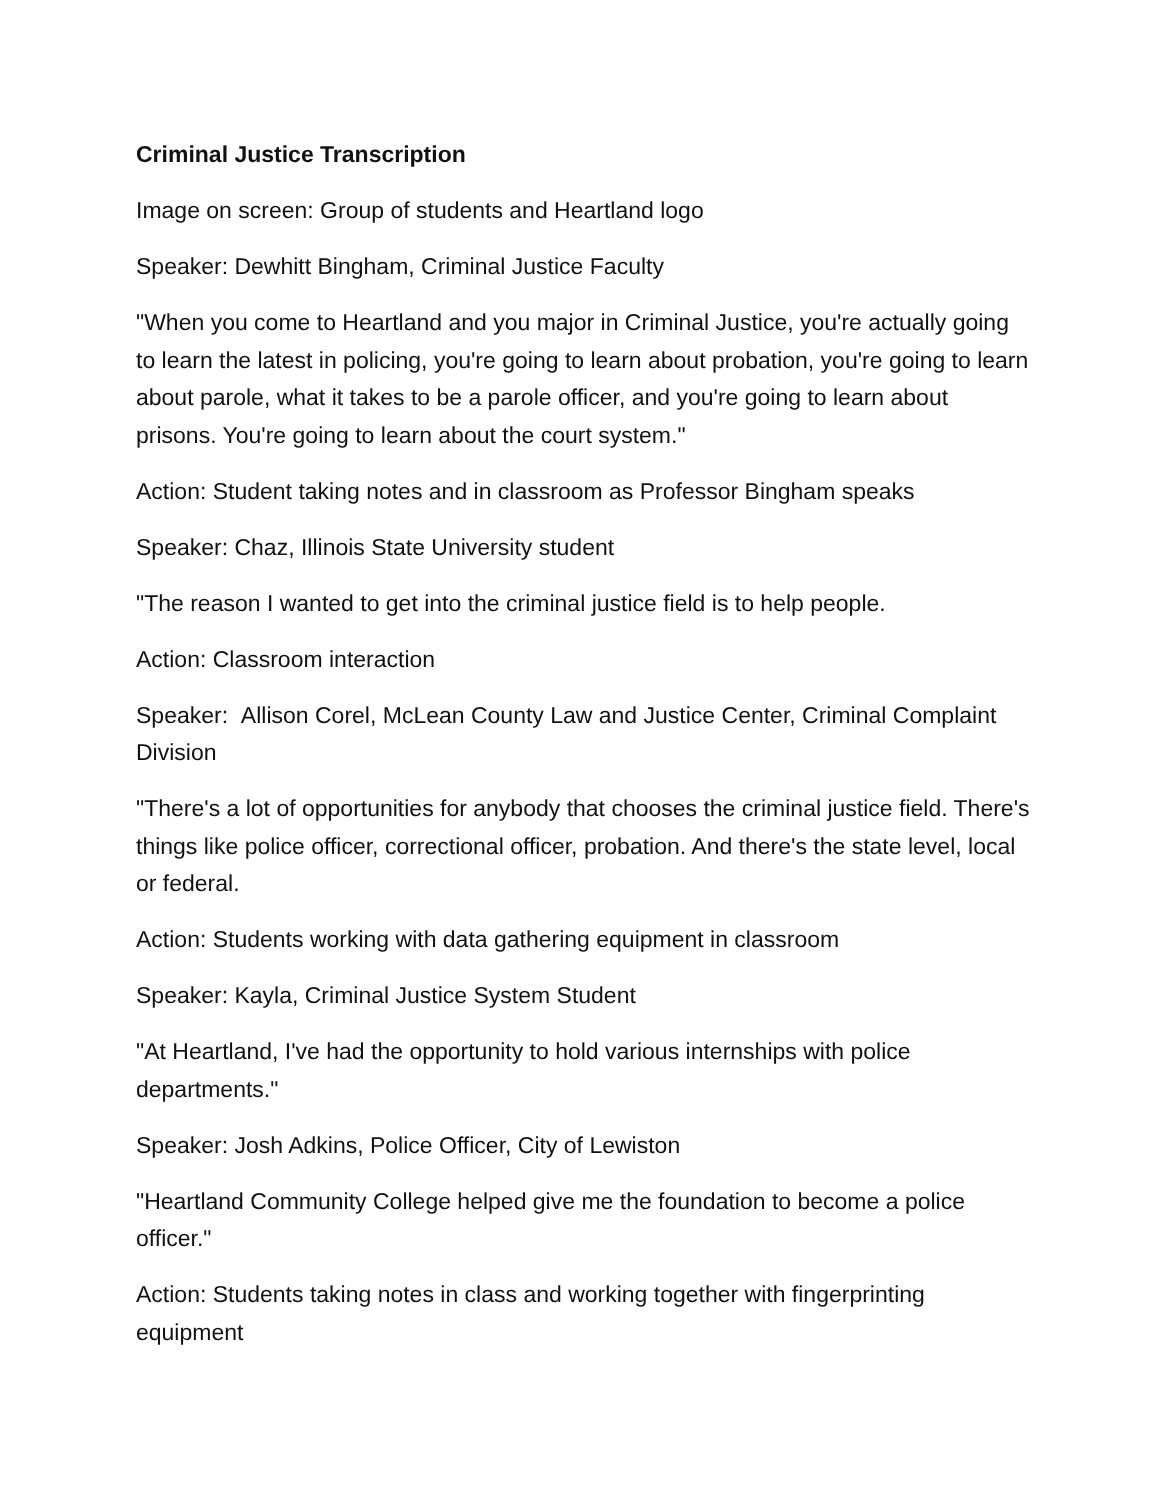Criminal Justice Transcription
Image on screen: Group of students and Heartland logo
Speaker: Dewhitt Bingham, Criminal Justice Faculty
"When you come to Heartland and you major in Criminal Justice, you're actually going to learn the latest in policing, you're going to learn about probation, you're going to learn about parole, what it takes to be a parole officer, and you're going to learn about prisons. You're going to learn about the court system."
Action: Student taking notes and in classroom as Professor Bingham speaks
Speaker: Chaz, Illinois State University student
"The reason I wanted to get into the criminal justice field is to help people.
Action: Classroom interaction
Speaker: Allison Corel, McLean County Law and Justice Center, Criminal Complaint Division
"There's a lot of opportunities for anybody that chooses the criminal justice field. There's things like police officer, correctional officer, probation. And there's the state level, local or federal.
Action: Students working with data gathering equipment in classroom
Speaker: Kayla, Criminal Justice System Student
"At Heartland, I've had the opportunity to hold various internships with police departments."
Speaker: Josh Adkins, Police Officer, City of Lewiston
"Heartland Community College helped give me the foundation to become a police officer."
Action: Students taking notes in class and working together with fingerprinting equipment